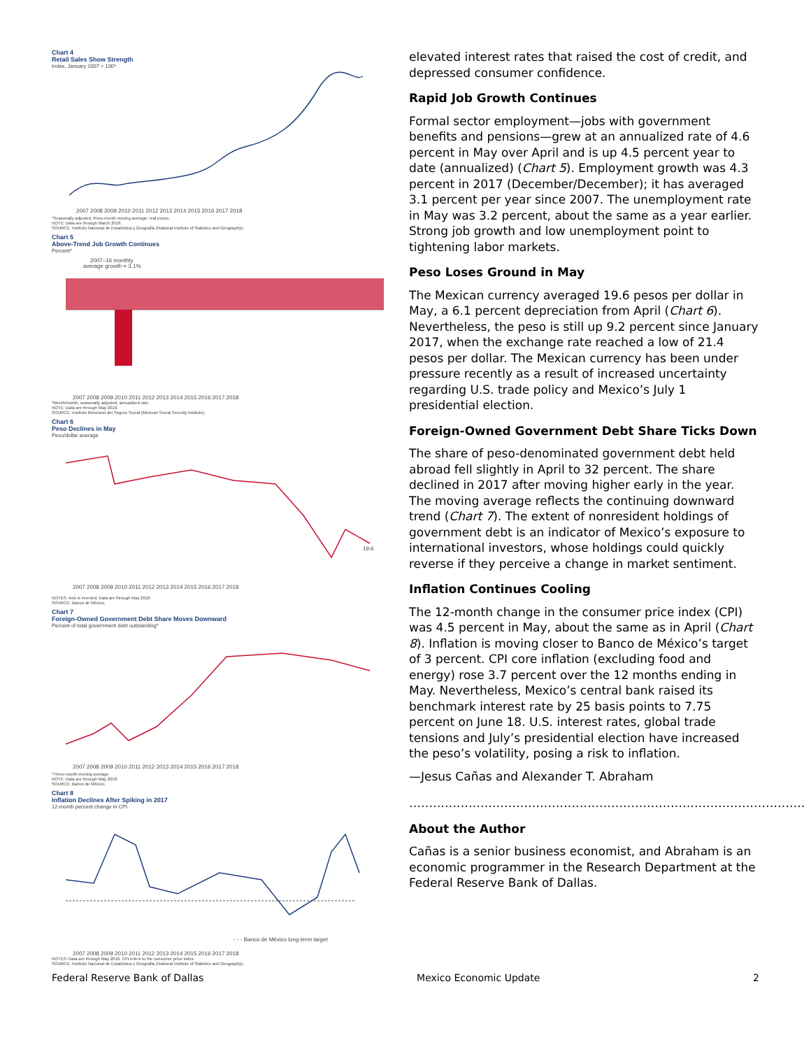Chart 4
Retail Sales Show Strength
Index, January 2007 = 100*
2007 2008 2009 2010 2011 2012 2013 2014 2015 2016 2017 2018
*Seasonally adjusted, three-month moving average; real pesos.
NOTE: Data are through March 2018.
SOURCE: Instituto Nacional de Estadística y Geografía (National Institute of Statistics and Geography).
Chart 5
Above-Trend Job Growth Continues
Percent*
2007–16 monthly
average growth = 3.1%
2007 2008 2009 2010 2011 2012 2013 2014 2015 2016 2017 2018
*Month/month, seasonally adjusted, annualized rate.
NOTE: Data are through May 2018.
SOURCE: Instituto Mexicano del Seguro Social (Mexican Social Security Institute).
Chart 6
Peso Declines in May
Peso/dollar average
19.6
2007 2008 2009 2010 2011 2012 2013 2014 2015 2016 2017 2018
NOTES: Axis is inverted. Data are through May 2018.
SOURCE: Banco de México.
Chart 7
Foreign-Owned Government Debt Share Moves Downward
Percent of total government debt outstanding*
2007 2008 2009 2010 2011 2012 2013 2014 2015 2016 2017 2018
*Three-month moving average.
NOTE: Data are through May 2018.
SOURCE: Banco de México.
Chart 8
Inflation Declines After Spiking in 2017
12-month percent change in CPI
- - - Banco de México long-term target
2007 2008 2009 2010 2011 2012 2013 2014 2015 2016 2017 2018
NOTES: Data are through May 2018. CPI refers to the consumer price index.
SOURCE: Instituto Nacional de Estadística y Geografía (National Institute of Statistics and Geography).
elevated interest rates that raised the cost of credit, and depressed consumer confidence.
Rapid Job Growth Continues
Formal sector employment—jobs with government benefits and pensions—grew at an annualized rate of 4.6 percent in May over April and is up 4.5 percent year to date (annualized) (Chart 5). Employment growth was 4.3 percent in 2017 (December/December); it has averaged 3.1 percent per year since 2007. The unemployment rate in May was 3.2 percent, about the same as a year earlier. Strong job growth and low unemployment point to tightening labor markets.
Peso Loses Ground in May
The Mexican currency averaged 19.6 pesos per dollar in May, a 6.1 percent depreciation from April (Chart 6). Nevertheless, the peso is still up 9.2 percent since January 2017, when the exchange rate reached a low of 21.4 pesos per dollar. The Mexican currency has been under pressure recently as a result of increased uncertainty regarding U.S. trade policy and Mexico’s July 1 presidential election.
Foreign-Owned Government Debt Share Ticks Down
The share of peso-denominated government debt held abroad fell slightly in April to 32 percent. The share declined in 2017 after moving higher early in the year. The moving average reflects the continuing downward trend (Chart 7). The extent of nonresident holdings of government debt is an indicator of Mexico’s exposure to international investors, whose holdings could quickly reverse if they perceive a change in market sentiment.
Inflation Continues Cooling
The 12-month change in the consumer price index (CPI) was 4.5 percent in May, about the same as in April (Chart 8). Inflation is moving closer to Banco de México’s target of 3 percent. CPI core inflation (excluding food and energy) rose 3.7 percent over the 12 months ending in May. Nevertheless, Mexico’s central bank raised its benchmark interest rate by 25 basis points to 7.75 percent on June 18. U.S. interest rates, global trade tensions and July’s presidential election have increased the peso’s volatility, posing a risk to inflation.
—Jesus Cañas and Alexander T. Abraham
……………………………………………………………………………………….
About the Author
Cañas is a senior business economist, and Abraham is an economic programmer in the Research Department at the Federal Reserve Bank of Dallas.
Federal Reserve Bank of Dallas Mexico Economic Update 2